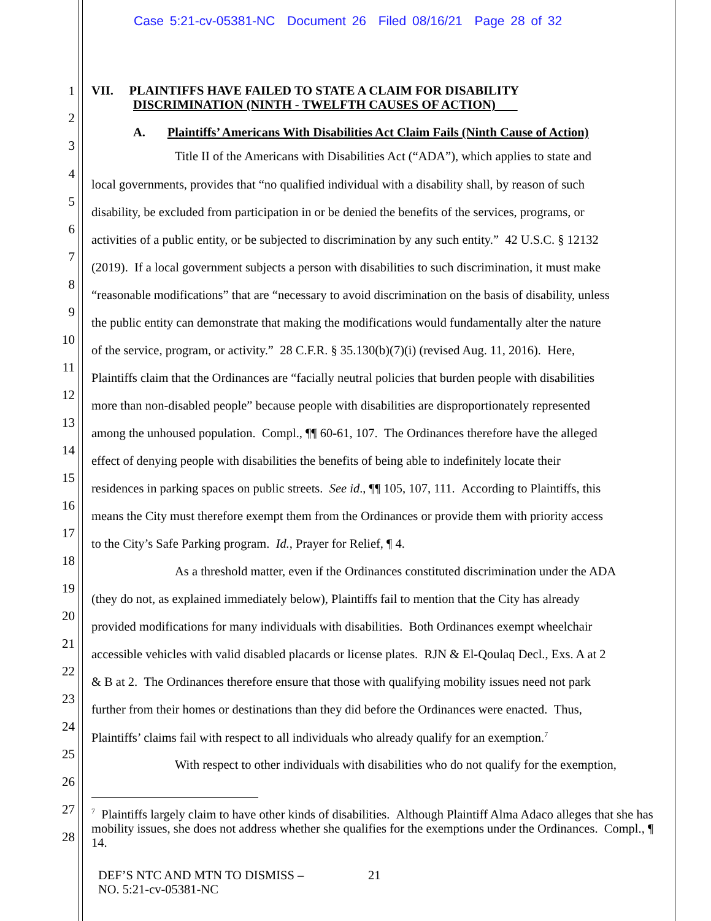Case 5:21-cv-05381-NC Document 26 Filed 08/16/21 Page 28 of 32
1 VII. PLAINTIFFS HAVE FAILED TO STATE A CLAIM FOR DISABILITY
DISCRIMINATION (NINTH - TWELFTH CAUSES OF ACTION)
2
A. Plaintiffs’ Americans With Disabilities Act Claim Fails (Ninth Cause of Action)
3
Title II of the Americans with Disabilities Act (“ADA”), which applies to state and
4
local governments, provides that “no qualified individual with a disability shall, by reason of such
5
disability, be excluded from participation in or be denied the benefits of the services, programs, or
6
activities of a public entity, or be subjected to discrimination by any such entity.” 42 U.S.C. § 12132
7
(2019). If a local government subjects a person with disabilities to such discrimination, it must make
8
“reasonable modifications” that are “necessary to avoid discrimination on the basis of disability, unless
9
the public entity can demonstrate that making the modifications would fundamentally alter the nature
10
of the service, program, or activity.” 28 C.F.R. § 35.130(b)(7)(i) (revised Aug. 11, 2016). Here,
11
Plaintiffs claim that the Ordinances are “facially neutral policies that burden people with disabilities
12
more than non-disabled people” because people with disabilities are disproportionately represented
13
among the unhoused population. Compl., ¶¶ 60-61, 107. The Ordinances therefore have the alleged
14
effect of denying people with disabilities the benefits of being able to indefinitely locate their
15
residences in parking spaces on public streets. See id., ¶¶ 105, 107, 111. According to Plaintiffs, this
16
means the City must therefore exempt them from the Ordinances or provide them with priority access
17
to the City’s Safe Parking program. Id., Prayer for Relief, ¶ 4.
18
As a threshold matter, even if the Ordinances constituted discrimination under the ADA
19
(they do not, as explained immediately below), Plaintiffs fail to mention that the City has already
20
provided modifications for many individuals with disabilities. Both Ordinances exempt wheelchair
21
accessible vehicles with valid disabled placards or license plates. RJN & El-Qoulaq Decl., Exs. A at 2
22
& B at 2. The Ordinances therefore ensure that those with qualifying mobility issues need not park
23
further from their homes or destinations than they did before the Ordinances were enacted. Thus,
24
Plaintiffs’ claims fail with respect to all individuals who already qualify for an exemption.<sup>7</sup>
25
With respect to other individuals with disabilities who do not qualify for the exemption,
26
27
28
<sup>7</sup> Plaintiffs largely claim to have other kinds of disabilities. Although Plaintiff Alma Adaco alleges that she has mobility issues, she does not address whether she qualifies for the exemptions under the Ordinances. Compl., ¶ 14.
DEF’S NTC AND MTN TO DISMISS –
NO. 5:21-cv-05381-NC
21